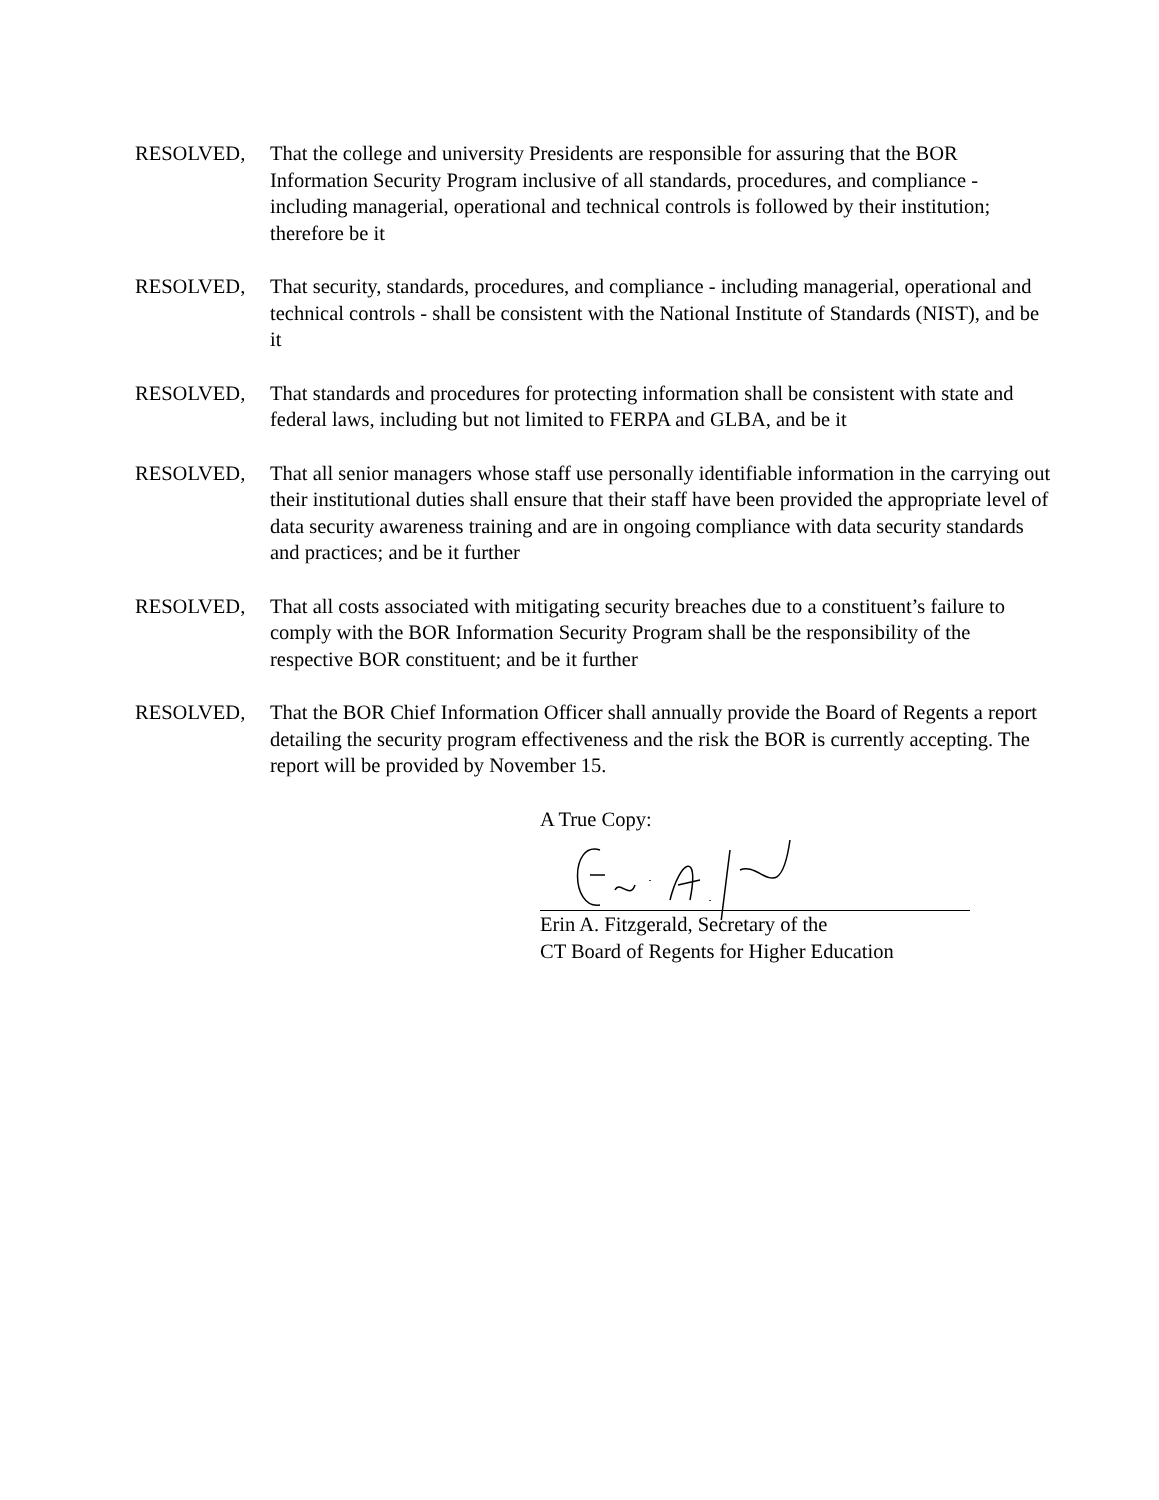RESOLVED, That the college and university Presidents are responsible for assuring that the BOR Information Security Program inclusive of all standards, procedures, and compliance - including managerial, operational and technical controls is followed by their institution; therefore be it
RESOLVED, That security, standards, procedures, and compliance - including managerial, operational and technical controls - shall be consistent with the National Institute of Standards (NIST), and be it
RESOLVED, That standards and procedures for protecting information shall be consistent with state and federal laws, including but not limited to FERPA and GLBA, and be it
RESOLVED, That all senior managers whose staff use personally identifiable information in the carrying out their institutional duties shall ensure that their staff have been provided the appropriate level of data security awareness training and are in ongoing compliance with data security standards and practices; and be it further
RESOLVED, That all costs associated with mitigating security breaches due to a constituent’s failure to comply with the BOR Information Security Program shall be the responsibility of the respective BOR constituent; and be it further
RESOLVED, That the BOR Chief Information Officer shall annually provide the Board of Regents a report detailing the security program effectiveness and the risk the BOR is currently accepting. The report will be provided by November 15.
A True Copy:
Erin A. Fitzgerald, Secretary of the
CT Board of Regents for Higher Education